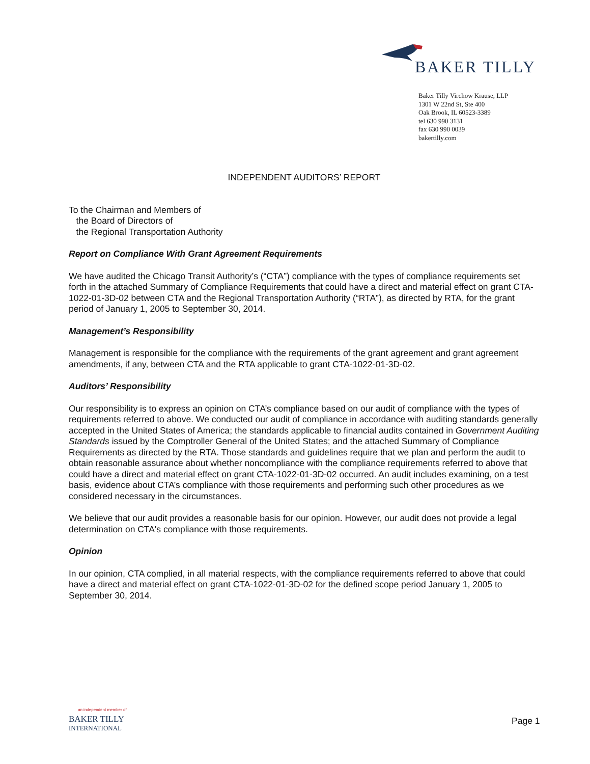BAKER TILLY
Baker Tilly Virchow Krause, LLP
1301 W 22nd St, Ste 400
Oak Brook, IL 60523-3389
tel 630 990 3131
fax 630 990 0039
bakertilly.com
INDEPENDENT AUDITORS’ REPORT
To the Chairman and Members of
the Board of Directors of
the Regional Transportation Authority
Report on Compliance With Grant Agreement Requirements
We have audited the Chicago Transit Authority’s (“CTA”) compliance with the types of compliance requirements set forth in the attached Summary of Compliance Requirements that could have a direct and material effect on grant CTA-1022-01-3D-02 between CTA and the Regional Transportation Authority (“RTA”), as directed by RTA, for the grant period of January 1, 2005 to September 30, 2014.
Management’s Responsibility
Management is responsible for the compliance with the requirements of the grant agreement and grant agreement amendments, if any, between CTA and the RTA applicable to grant CTA-1022-01-3D-02.
Auditors’ Responsibility
Our responsibility is to express an opinion on CTA’s compliance based on our audit of compliance with the types of requirements referred to above. We conducted our audit of compliance in accordance with auditing standards generally accepted in the United States of America; the standards applicable to financial audits contained in Government Auditing Standards issued by the Comptroller General of the United States; and the attached Summary of Compliance Requirements as directed by the RTA. Those standards and guidelines require that we plan and perform the audit to obtain reasonable assurance about whether noncompliance with the compliance requirements referred to above that could have a direct and material effect on grant CTA-1022-01-3D-02 occurred. An audit includes examining, on a test basis, evidence about CTA’s compliance with those requirements and performing such other procedures as we considered necessary in the circumstances.
We believe that our audit provides a reasonable basis for our opinion. However, our audit does not provide a legal determination on CTA's compliance with those requirements.
Opinion
In our opinion, CTA complied, in all material respects, with the compliance requirements referred to above that could have a direct and material effect on grant CTA-1022-01-3D-02 for the defined scope period January 1, 2005 to September 30, 2014.
an independent member of
BAKER TILLY
INTERNATIONAL
Page 1